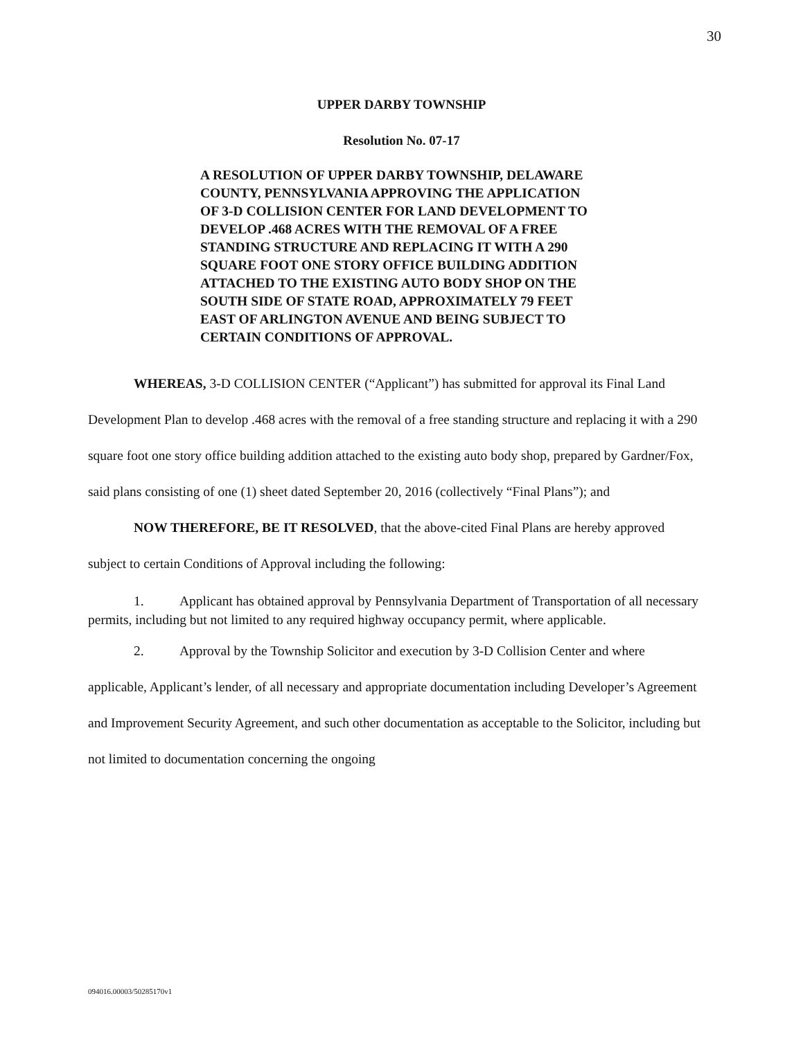30
UPPER DARBY TOWNSHIP
Resolution No. 07-17
A RESOLUTION OF UPPER DARBY TOWNSHIP, DELAWARE COUNTY, PENNSYLVANIA APPROVING THE APPLICATION OF 3-D COLLISION CENTER FOR LAND DEVELOPMENT TO DEVELOP .468 ACRES WITH THE REMOVAL OF A FREE STANDING STRUCTURE AND REPLACING IT WITH A 290 SQUARE FOOT ONE STORY OFFICE BUILDING ADDITION ATTACHED TO THE EXISTING AUTO BODY SHOP ON THE SOUTH SIDE OF STATE ROAD, APPROXIMATELY 79 FEET EAST OF ARLINGTON AVENUE AND BEING SUBJECT TO CERTAIN CONDITIONS OF APPROVAL.
WHEREAS, 3-D COLLISION CENTER (“Applicant”) has submitted for approval its Final Land Development Plan to develop .468 acres with the removal of a free standing structure and replacing it with a 290 square foot one story office building addition attached to the existing auto body shop, prepared by Gardner/Fox, said plans consisting of one (1) sheet dated September 20, 2016 (collectively “Final Plans”); and
NOW THEREFORE, BE IT RESOLVED, that the above-cited Final Plans are hereby approved subject to certain Conditions of Approval including the following:
1. Applicant has obtained approval by Pennsylvania Department of Transportation of all necessary permits, including but not limited to any required highway occupancy permit, where applicable.
2. Approval by the Township Solicitor and execution by 3-D Collision Center and where applicable, Applicant’s lender, of all necessary and appropriate documentation including Developer’s Agreement and Improvement Security Agreement, and such other documentation as acceptable to the Solicitor, including but not limited to documentation concerning the ongoing
094016.00003/50285170v1